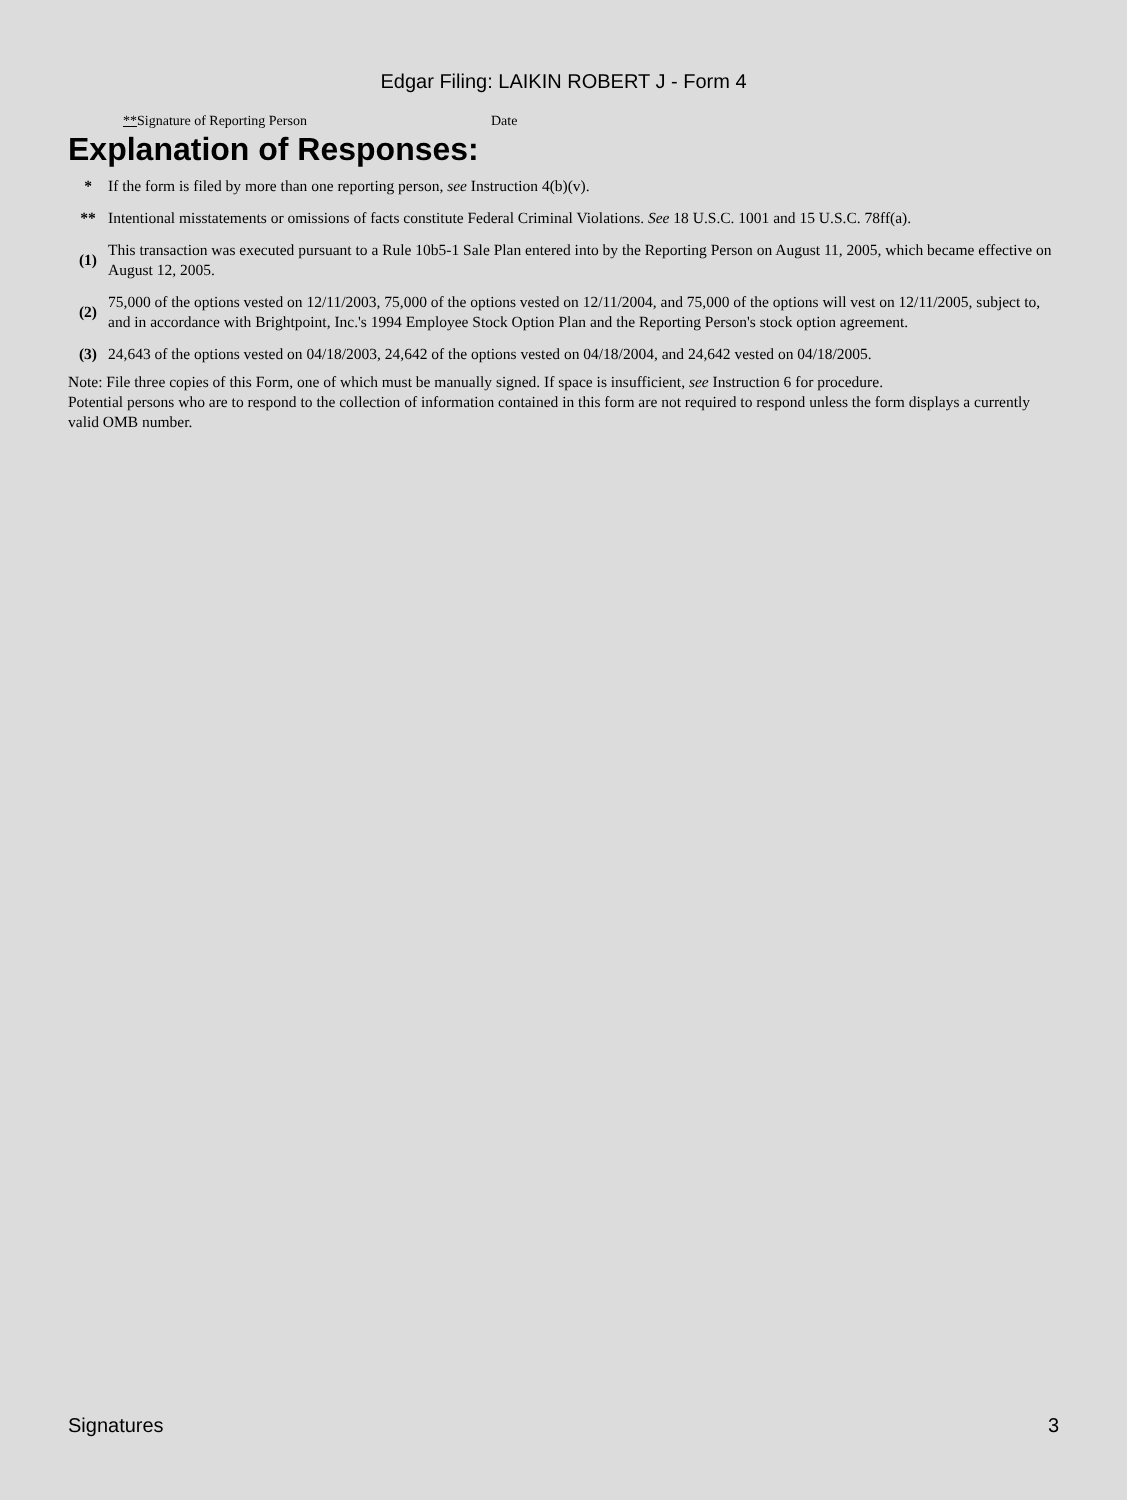Edgar Filing: LAIKIN ROBERT J - Form 4
**Signature of Reporting Person Date
Explanation of Responses:
| * | If the form is filed by more than one reporting person, see Instruction 4(b)(v). |
| ** | Intentional misstatements or omissions of facts constitute Federal Criminal Violations. See 18 U.S.C. 1001 and 15 U.S.C. 78ff(a). |
| (1) | This transaction was executed pursuant to a Rule 10b5-1 Sale Plan entered into by the Reporting Person on August 11, 2005, which became effective on August 12, 2005. |
| (2) | 75,000 of the options vested on 12/11/2003, 75,000 of the options vested on 12/11/2004, and 75,000 of the options will vest on 12/11/2005, subject to, and in accordance with Brightpoint, Inc.'s 1994 Employee Stock Option Plan and the Reporting Person's stock option agreement. |
| (3) | 24,643 of the options vested on 04/18/2003, 24,642 of the options vested on 04/18/2004, and 24,642 vested on 04/18/2005. |
Note: File three copies of this Form, one of which must be manually signed. If space is insufficient, see Instruction 6 for procedure.
Potential persons who are to respond to the collection of information contained in this form are not required to respond unless the form displays a currently valid OMB number.
Signatures 3